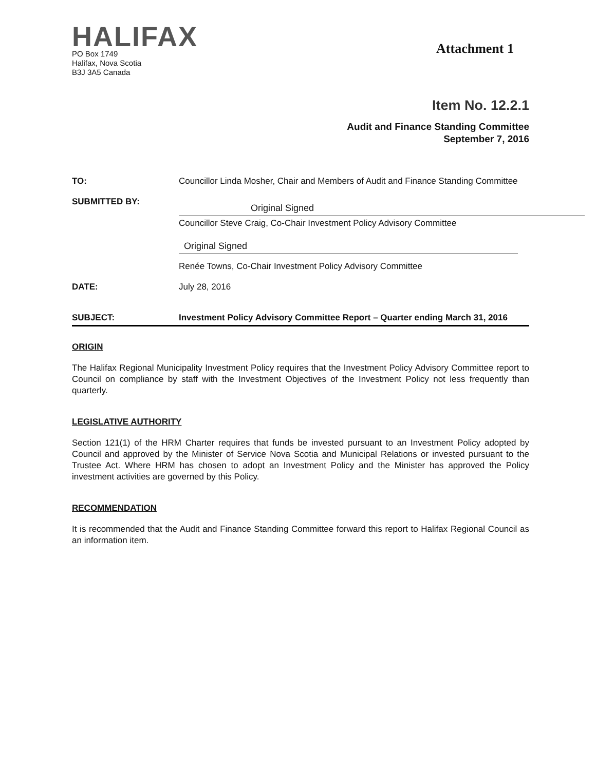HALIFAX
PO Box 1749
Halifax, Nova Scotia
B3J 3A5 Canada
Attachment 1
Item No. 12.2.1
Audit and Finance Standing Committee
September 7, 2016
TO: Councillor Linda Mosher, Chair and Members of Audit and Finance Standing Committee
SUBMITTED BY:
Original Signed
Councillor Steve Craig, Co-Chair Investment Policy Advisory Committee
Original Signed
Renée Towns, Co-Chair Investment Policy Advisory Committee
DATE: July 28, 2016
SUBJECT: Investment Policy Advisory Committee Report – Quarter ending March 31, 2016
ORIGIN
The Halifax Regional Municipality Investment Policy requires that the Investment Policy Advisory Committee report to Council on compliance by staff with the Investment Objectives of the Investment Policy not less frequently than quarterly.
LEGISLATIVE AUTHORITY
Section 121(1) of the HRM Charter requires that funds be invested pursuant to an Investment Policy adopted by Council and approved by the Minister of Service Nova Scotia and Municipal Relations or invested pursuant to the Trustee Act. Where HRM has chosen to adopt an Investment Policy and the Minister has approved the Policy investment activities are governed by this Policy.
RECOMMENDATION
It is recommended that the Audit and Finance Standing Committee forward this report to Halifax Regional Council as an information item.